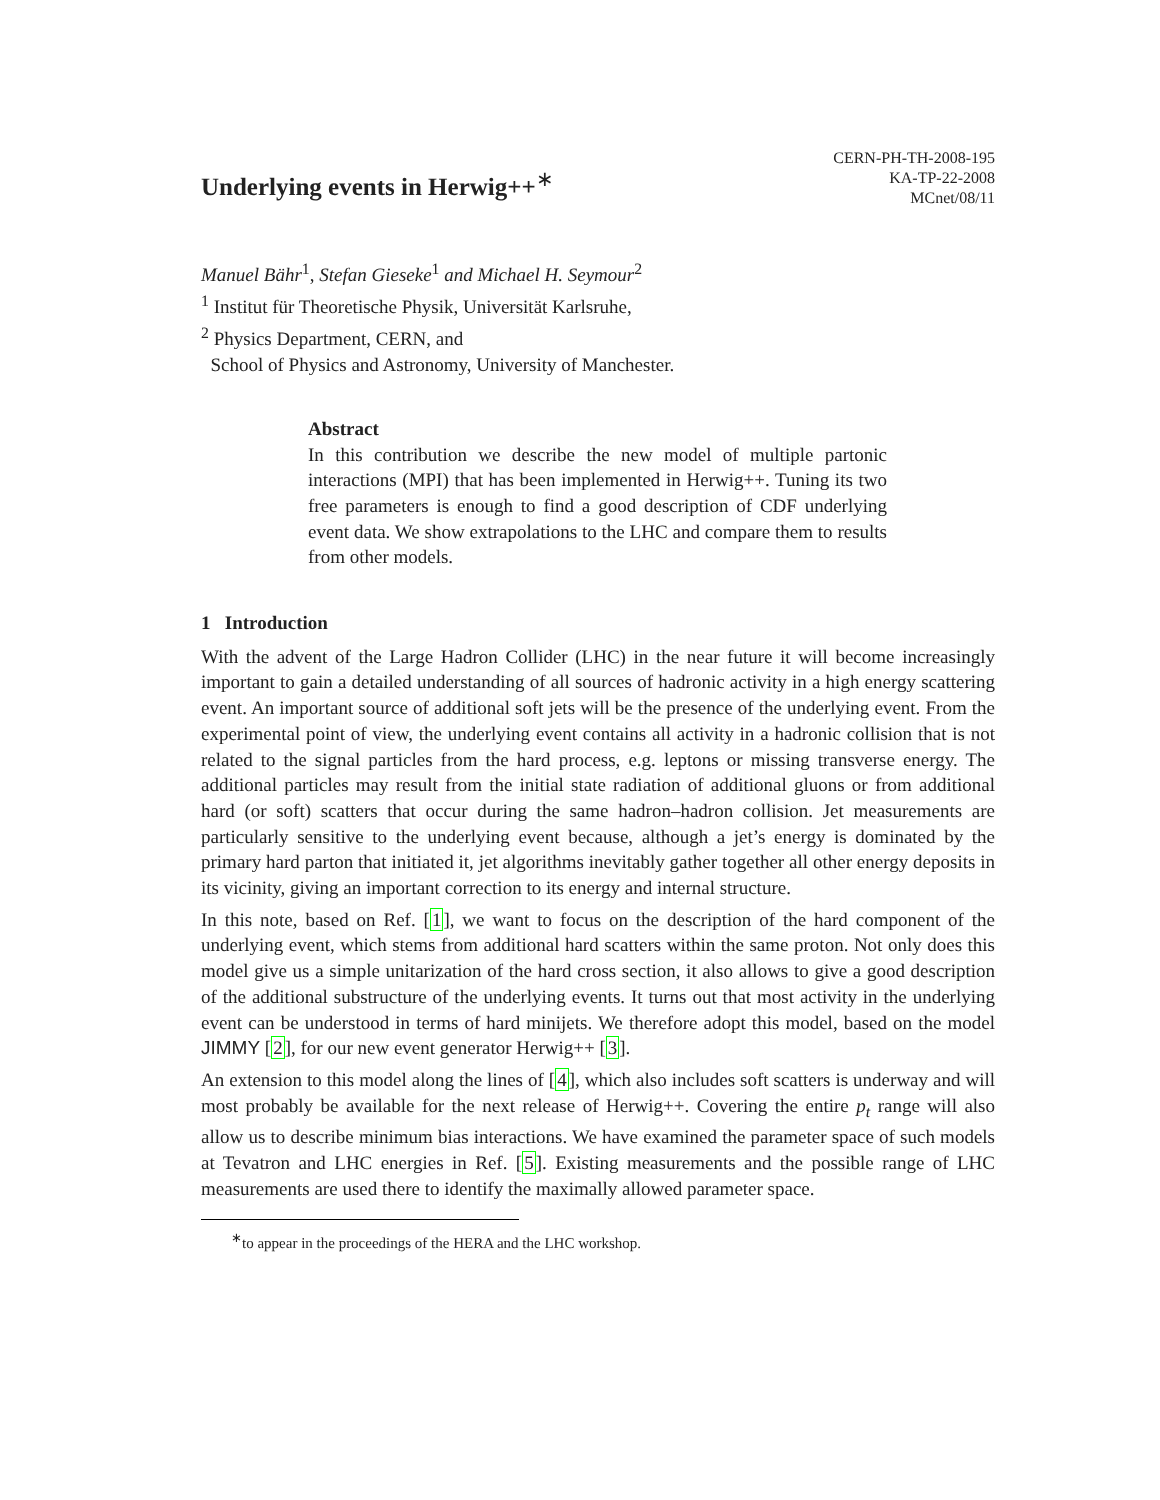Underlying events in Herwig++<sup>∗</sup>
CERN-PH-TH-2008-195
KA-TP-22-2008
MCnet/08/11
Manuel Bähr<sup>1</sup>, Stefan Gieseke<sup>1</sup> and Michael H. Seymour<sup>2</sup>
<sup>1</sup> Institut für Theoretische Physik, Universität Karlsruhe,
<sup>2</sup> Physics Department, CERN, and
School of Physics and Astronomy, University of Manchester.
Abstract
In this contribution we describe the new model of multiple partonic interactions (MPI) that has been implemented in Herwig++. Tuning its two free parameters is enough to find a good description of CDF underlying event data. We show extrapolations to the LHC and compare them to results from other models.
1 Introduction
With the advent of the Large Hadron Collider (LHC) in the near future it will become increasingly important to gain a detailed understanding of all sources of hadronic activity in a high energy scattering event. An important source of additional soft jets will be the presence of the underlying event. From the experimental point of view, the underlying event contains all activity in a hadronic collision that is not related to the signal particles from the hard process, e.g. leptons or missing transverse energy. The additional particles may result from the initial state radiation of additional gluons or from additional hard (or soft) scatters that occur during the same hadron–hadron collision. Jet measurements are particularly sensitive to the underlying event because, although a jet’s energy is dominated by the primary hard parton that initiated it, jet algorithms inevitably gather together all other energy deposits in its vicinity, giving an important correction to its energy and internal structure.
In this note, based on Ref. [1], we want to focus on the description of the hard component of the underlying event, which stems from additional hard scatters within the same proton. Not only does this model give us a simple unitarization of the hard cross section, it also allows to give a good description of the additional substructure of the underlying events. It turns out that most activity in the underlying event can be understood in terms of hard minijets. We therefore adopt this model, based on the model JIMMY [2], for our new event generator Herwig++ [3].
An extension to this model along the lines of [4], which also includes soft scatters is underway and will most probably be available for the next release of Herwig++. Covering the entire p<sub>t</sub> range will also allow us to describe minimum bias interactions. We have examined the parameter space of such models at Tevatron and LHC energies in Ref. [5]. Existing measurements and the possible range of LHC measurements are used there to identify the maximally allowed parameter space.
<sup>∗</sup>to appear in the proceedings of the HERA and the LHC workshop.